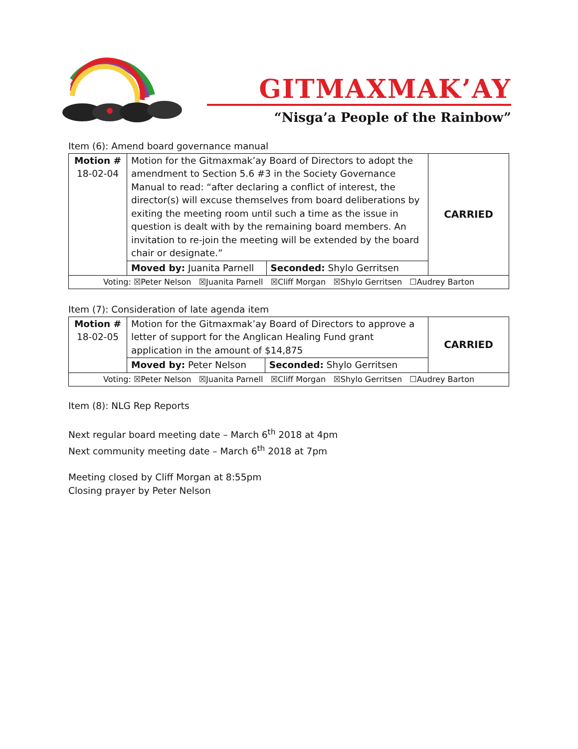GITMAXMAK’AY
“Nisga’a People of the Rainbow”
Item (6): Amend board governance manual
| Motion # 18-02-04 | Motion for the Gitmaxmak’ay Board of Directors to adopt the amendment to Section 5.6 #3 in the Society Governance Manual to read: “after declaring a conflict of interest, the director(s) will excuse themselves from board deliberations by exiting the meeting room until such a time as the issue in question is dealt with by the remaining board members. An invitation to re-join the meeting will be extended by the board chair or designate.” | | CARRIED |
| | Moved by: Juanita Parnell | Seconded: Shylo Gerritsen | |
| Voting: ☒Peter Nelson ☒Juanita Parnell ☒Cliff Morgan ☒Shylo Gerritsen ☐Audrey Barton | | | |
Item (7): Consideration of late agenda item
| Motion # 18-02-05 | Motion for the Gitmaxmak’ay Board of Directors to approve a letter of support for the Anglican Healing Fund grant application in the amount of $14,875 | | CARRIED |
| | Moved by: Peter Nelson | Seconded: Shylo Gerritsen | |
| Voting: ☒Peter Nelson ☒Juanita Parnell ☒Cliff Morgan ☒Shylo Gerritsen ☐Audrey Barton | | | |
Item (8): NLG Rep Reports
Next regular board meeting date – March 6<sup>th</sup> 2018 at 4pm
Next community meeting date – March 6<sup>th</sup> 2018 at 7pm
Meeting closed by Cliff Morgan at 8:55pm
Closing prayer by Peter Nelson